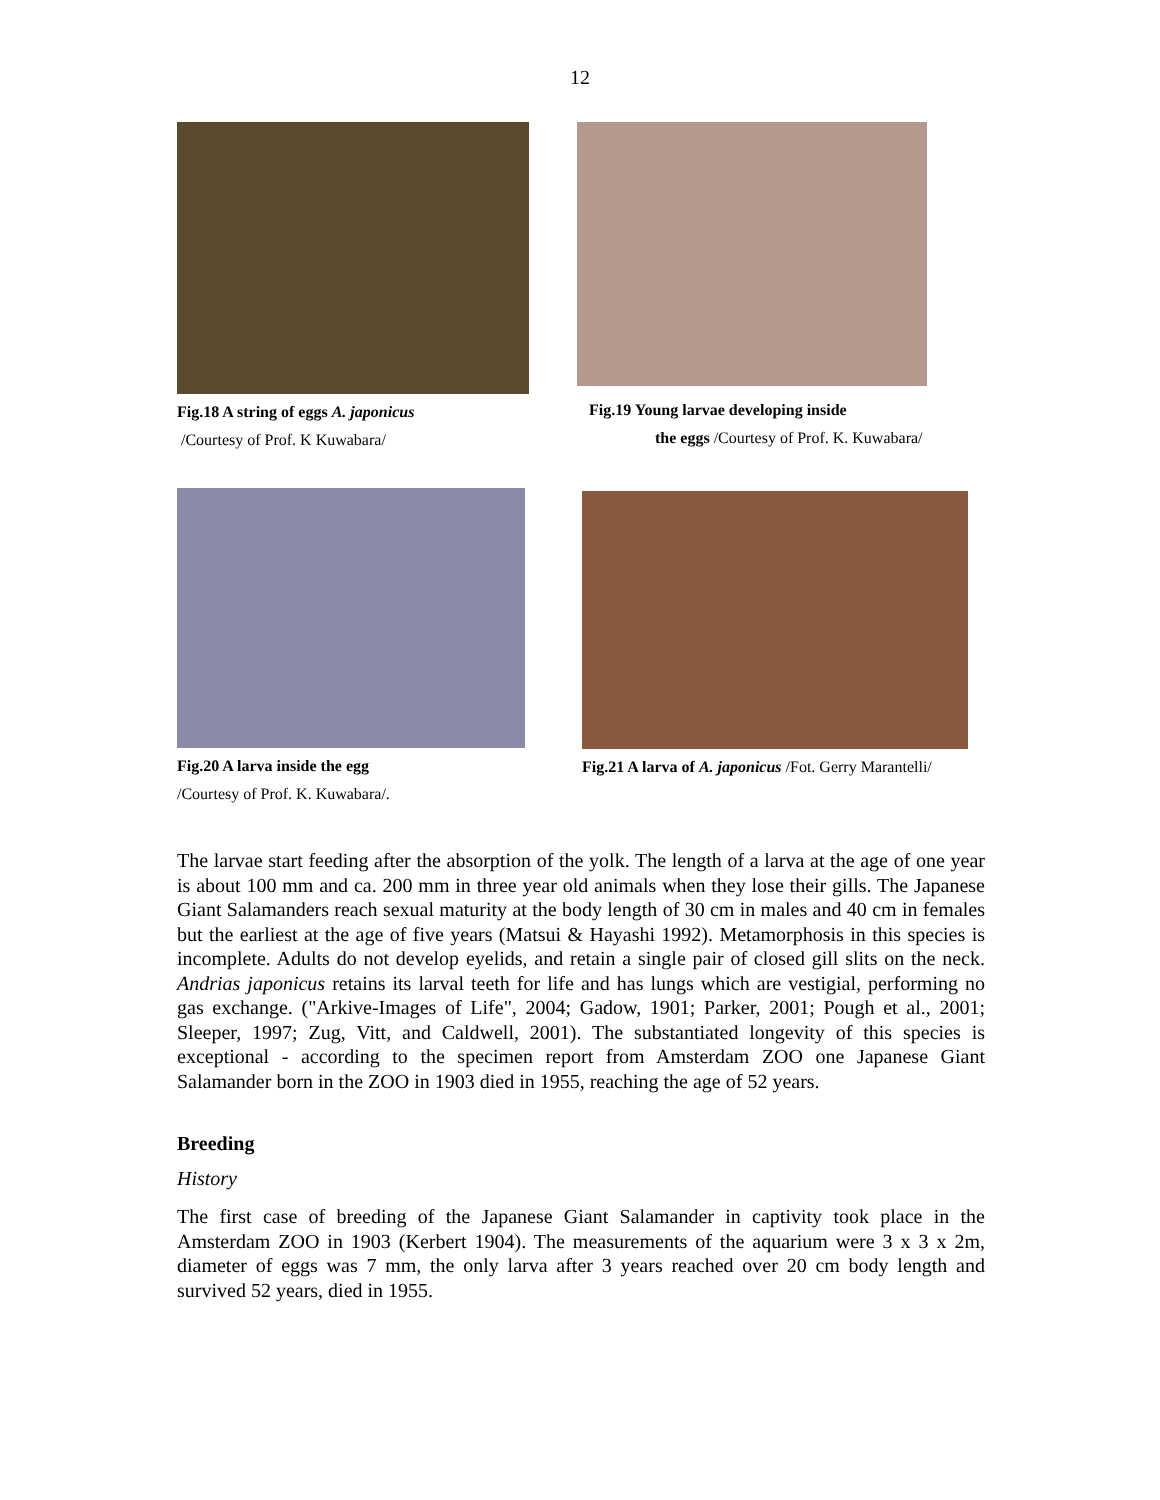12
Fig.18 A string of eggs A. japonicus
/Courtesy of Prof. K Kuwabara/
Fig.19 Young larvae developing inside
the eggs /Courtesy of Prof. K. Kuwabara/
Fig.20 A larva inside the egg
/Courtesy of Prof. K. Kuwabara/.
Fig.21 A larva of A. japonicus /Fot. Gerry Marantelli/
The larvae start feeding after the absorption of the yolk. The length of a larva at the age of one year is about 100 mm and ca. 200 mm in three year old animals when they lose their gills. The Japanese Giant Salamanders reach sexual maturity at the body length of 30 cm in males and 40 cm in females but the earliest at the age of five years (Matsui & Hayashi 1992). Metamorphosis in this species is incomplete. Adults do not develop eyelids, and retain a single pair of closed gill slits on the neck. Andrias japonicus retains its larval teeth for life and has lungs which are vestigial, performing no gas exchange. ("Arkive-Images of Life", 2004; Gadow, 1901; Parker, 2001; Pough et al., 2001; Sleeper, 1997; Zug, Vitt, and Caldwell, 2001). The substantiated longevity of this species is exceptional - according to the specimen report from Amsterdam ZOO one Japanese Giant Salamander born in the ZOO in 1903 died in 1955, reaching the age of 52 years.
Breeding
History
The first case of breeding of the Japanese Giant Salamander in captivity took place in the Amsterdam ZOO in 1903 (Kerbert 1904). The measurements of the aquarium were 3 x 3 x 2m, diameter of eggs was 7 mm, the only larva after 3 years reached over 20 cm body length and survived 52 years, died in 1955.